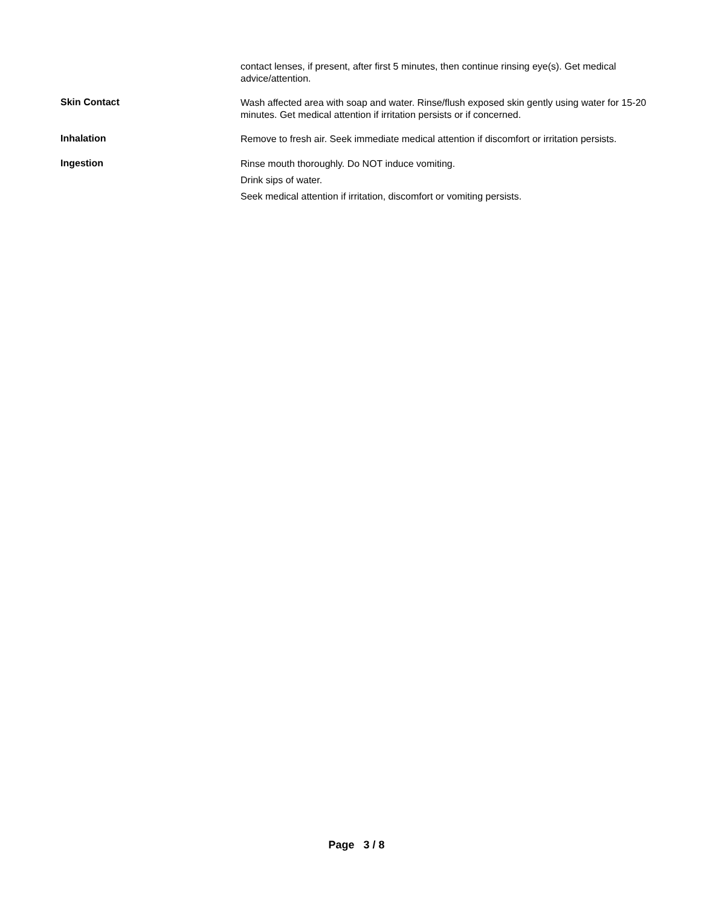contact lenses, if present, after first 5 minutes, then continue rinsing eye(s). Get medical advice/attention.
Skin Contact
Wash affected area with soap and water. Rinse/flush exposed skin gently using water for 15-20 minutes. Get medical attention if irritation persists or if concerned.
Inhalation
Remove to fresh air. Seek immediate medical attention if discomfort or irritation persists.
Ingestion
Rinse mouth thoroughly. Do NOT induce vomiting.
Drink sips of water.
Seek medical attention if irritation, discomfort or vomiting persists.
Page 3 / 8